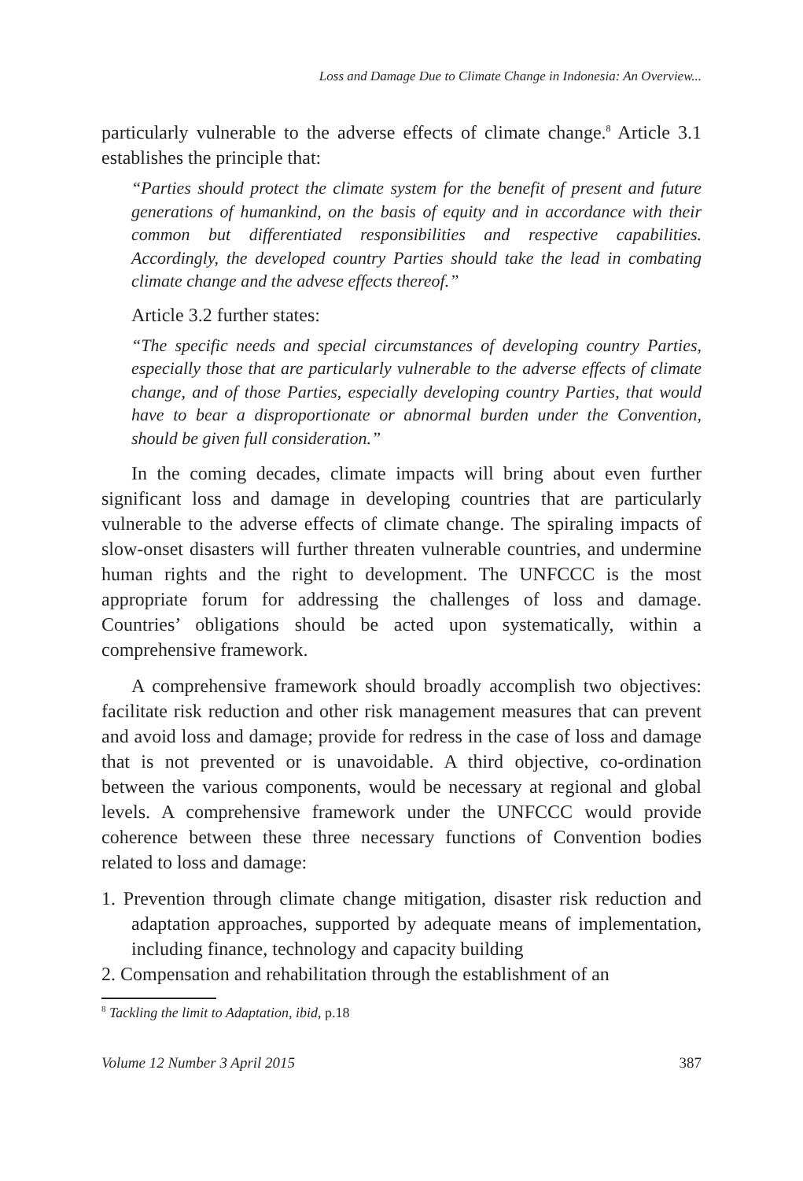Loss and Damage Due to Climate Change in Indonesia: An Overview...
particularly vulnerable to the adverse effects of climate change.<sup>8</sup> Article 3.1 establishes the principle that:
“Parties should protect the climate system for the benefit of present and future generations of humankind, on the basis of equity and in accordance with their common but differentiated responsibilities and respective capabilities. Accordingly, the developed country Parties should take the lead in combating climate change and the advese effects thereof.”
Article 3.2 further states:
“The specific needs and special circumstances of developing country Parties, especially those that are particularly vulnerable to the adverse effects of climate change, and of those Parties, especially developing country Parties, that would have to bear a disproportionate or abnormal burden under the Convention, should be given full consideration.”
In the coming decades, climate impacts will bring about even further significant loss and damage in developing countries that are particularly vulnerable to the adverse effects of climate change. The spiraling impacts of slow-onset disasters will further threaten vulnerable countries, and undermine human rights and the right to development. The UNFCCC is the most appropriate forum for addressing the challenges of loss and damage. Countries’ obligations should be acted upon systematically, within a comprehensive framework.
A comprehensive framework should broadly accomplish two objectives: facilitate risk reduction and other risk management measures that can prevent and avoid loss and damage; provide for redress in the case of loss and damage that is not prevented or is unavoidable. A third objective, co-ordination between the various components, would be necessary at regional and global levels. A comprehensive framework under the UNFCCC would provide coherence between these three necessary functions of Convention bodies related to loss and damage:
1. Prevention through climate change mitigation, disaster risk reduction and adaptation approaches, supported by adequate means of implementation, including finance, technology and capacity building
2. Compensation and rehabilitation through the establishment of an
<sup>8</sup> Tackling the limit to Adaptation, ibid, p.18
Volume 12 Number 3 April 2015 387